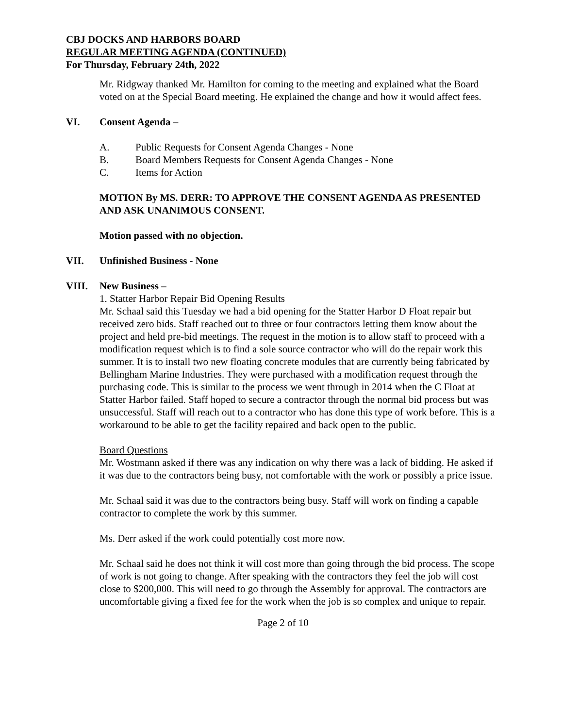CBJ DOCKS AND HARBORS BOARD
REGULAR MEETING AGENDA (CONTINUED)
For Thursday, February 24th, 2022
Mr. Ridgway thanked Mr. Hamilton for coming to the meeting and explained what the Board voted on at the Special Board meeting. He explained the change and how it would affect fees.
VI. Consent Agenda –
A. Public Requests for Consent Agenda Changes - None
B. Board Members Requests for Consent Agenda Changes - None
C. Items for Action
MOTION By MS. DERR: TO APPROVE THE CONSENT AGENDA AS PRESENTED AND ASK UNANIMOUS CONSENT.
Motion passed with no objection.
VII. Unfinished Business - None
VIII. New Business –
1. Statter Harbor Repair Bid Opening Results
Mr. Schaal said this Tuesday we had a bid opening for the Statter Harbor D Float repair but received zero bids. Staff reached out to three or four contractors letting them know about the project and held pre-bid meetings. The request in the motion is to allow staff to proceed with a modification request which is to find a sole source contractor who will do the repair work this summer. It is to install two new floating concrete modules that are currently being fabricated by Bellingham Marine Industries. They were purchased with a modification request through the purchasing code. This is similar to the process we went through in 2014 when the C Float at Statter Harbor failed. Staff hoped to secure a contractor through the normal bid process but was unsuccessful. Staff will reach out to a contractor who has done this type of work before. This is a workaround to be able to get the facility repaired and back open to the public.
Board Questions
Mr. Wostmann asked if there was any indication on why there was a lack of bidding. He asked if it was due to the contractors being busy, not comfortable with the work or possibly a price issue.
Mr. Schaal said it was due to the contractors being busy. Staff will work on finding a capable contractor to complete the work by this summer.
Ms. Derr asked if the work could potentially cost more now.
Mr. Schaal said he does not think it will cost more than going through the bid process. The scope of work is not going to change. After speaking with the contractors they feel the job will cost close to $200,000. This will need to go through the Assembly for approval. The contractors are uncomfortable giving a fixed fee for the work when the job is so complex and unique to repair.
Page 2 of 10